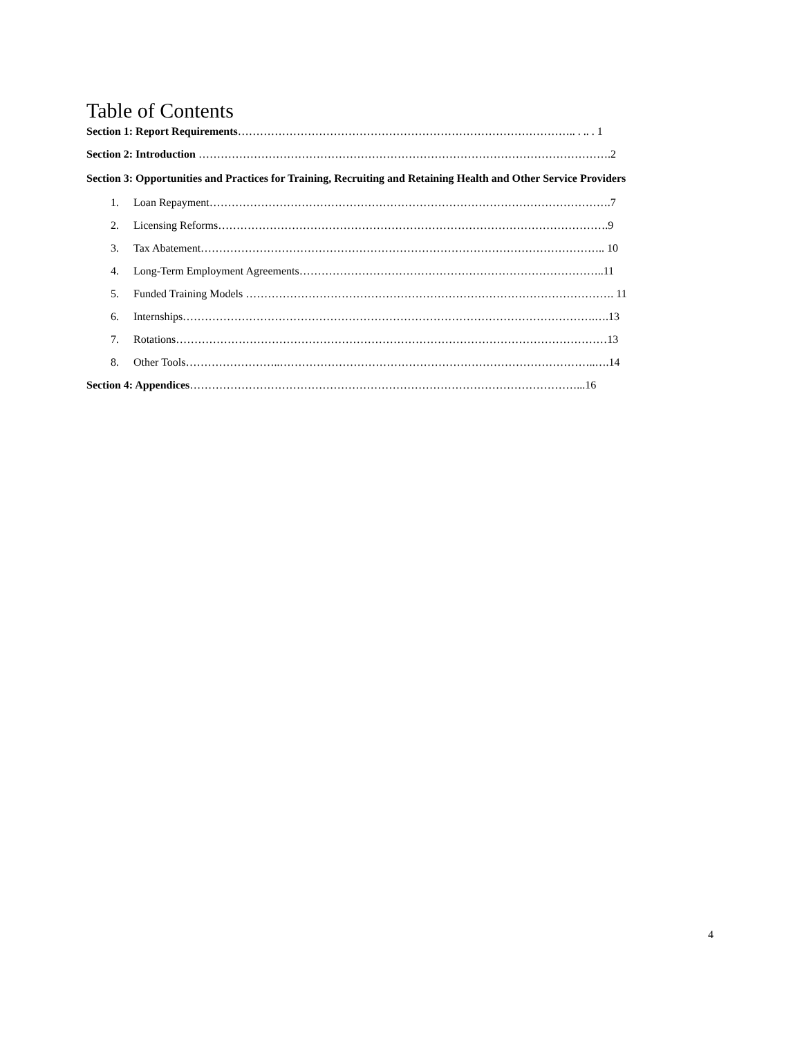Table of Contents
Section 1: Report Requirements……………………………………………………………………………….. . .. . 1
Section 2: Introduction ………………………………………………………………………………………………….2
Section 3: Opportunities and Practices for Training, Recruiting and Retaining Health and Other Service Providers
1. Loan Repayment……………………………………………………………………………………………….7
2. Licensing Reforms…………………………………………………………………………………………….9
3. Tax Abatement……………………………………………………………………………………………….. 10
4. Long-Term Employment Agreements………………………………………………………………………..11
5. Funded Training Models ………………………………………………………………………………………. 11
6. Internships………………………………………………………………………………………………….….13
7. Rotations………………………………………………………………………………………………………13
8. Other Tools……………………..…………………………………………………………………………..….14
Section 4: Appendices……………………………………………………………………………………………...16
4